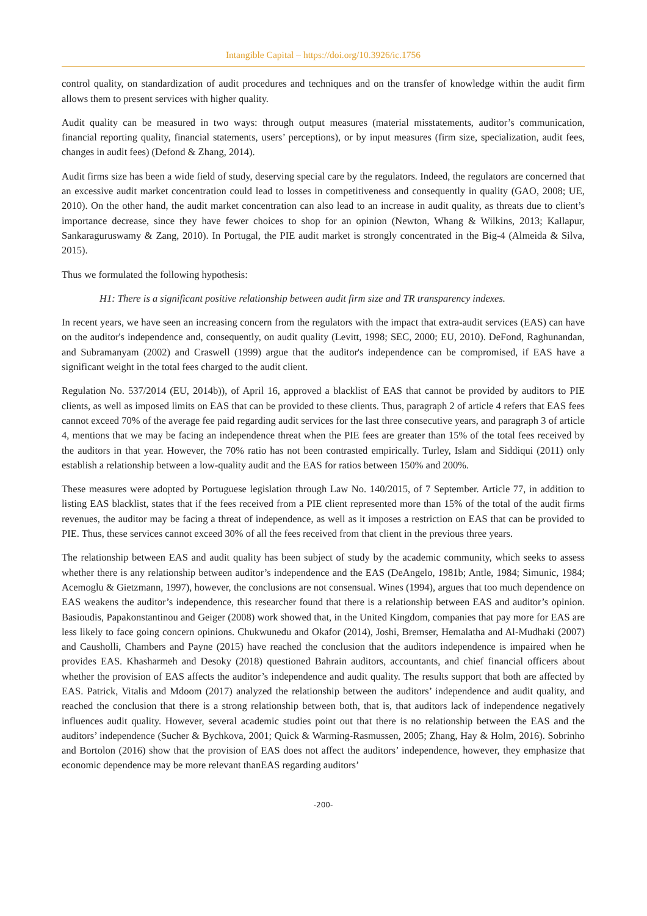Intangible Capital – https://doi.org/10.3926/ic.1756
control quality, on standardization of audit procedures and techniques and on the transfer of knowledge within the audit firm allows them to present services with higher quality.
Audit quality can be measured in two ways: through output measures (material misstatements, auditor’s communication, financial reporting quality, financial statements, users’ perceptions), or by input measures (firm size, specialization, audit fees, changes in audit fees) (Defond & Zhang, 2014).
Audit firms size has been a wide field of study, deserving special care by the regulators. Indeed, the regulators are concerned that an excessive audit market concentration could lead to losses in competitiveness and consequently in quality (GAO, 2008; UE, 2010). On the other hand, the audit market concentration can also lead to an increase in audit quality, as threats due to client’s importance decrease, since they have fewer choices to shop for an opinion (Newton, Whang & Wilkins, 2013; Kallapur, Sankaraguruswamy & Zang, 2010). In Portugal, the PIE audit market is strongly concentrated in the Big-4 (Almeida & Silva, 2015).
Thus we formulated the following hypothesis:
H1: There is a significant positive relationship between audit firm size and TR transparency indexes.
In recent years, we have seen an increasing concern from the regulators with the impact that extra-audit services (EAS) can have on the auditor's independence and, consequently, on audit quality (Levitt, 1998; SEC, 2000; EU, 2010). DeFond, Raghunandan, and Subramanyam (2002) and Craswell (1999) argue that the auditor's independence can be compromised, if EAS have a significant weight in the total fees charged to the audit client.
Regulation No. 537/2014 (EU, 2014b)), of April 16, approved a blacklist of EAS that cannot be provided by auditors to PIE clients, as well as imposed limits on EAS that can be provided to these clients. Thus, paragraph 2 of article 4 refers that EAS fees cannot exceed 70% of the average fee paid regarding audit services for the last three consecutive years, and paragraph 3 of article 4, mentions that we may be facing an independence threat when the PIE fees are greater than 15% of the total fees received by the auditors in that year. However, the 70% ratio has not been contrasted empirically. Turley, Islam and Siddiqui (2011) only establish a relationship between a low-quality audit and the EAS for ratios between 150% and 200%.
These measures were adopted by Portuguese legislation through Law No. 140/2015, of 7 September. Article 77, in addition to listing EAS blacklist, states that if the fees received from a PIE client represented more than 15% of the total of the audit firms revenues, the auditor may be facing a threat of independence, as well as it imposes a restriction on EAS that can be provided to PIE. Thus, these services cannot exceed 30% of all the fees received from that client in the previous three years.
The relationship between EAS and audit quality has been subject of study by the academic community, which seeks to assess whether there is any relationship between auditor’s independence and the EAS (DeAngelo, 1981b; Antle, 1984; Simunic, 1984; Acemoglu & Gietzmann, 1997), however, the conclusions are not consensual. Wines (1994), argues that too much dependence on EAS weakens the auditor’s independence, this researcher found that there is a relationship between EAS and auditor’s opinion. Basioudis, Papakonstantinou and Geiger (2008) work showed that, in the United Kingdom, companies that pay more for EAS are less likely to face going concern opinions. Chukwunedu and Okafor (2014), Joshi, Bremser, Hemalatha and Al-Mudhaki (2007) and Causholli, Chambers and Payne (2015) have reached the conclusion that the auditors independence is impaired when he provides EAS. Khasharmeh and Desoky (2018) questioned Bahrain auditors, accountants, and chief financial officers about whether the provision of EAS affects the auditor’s independence and audit quality. The results support that both are affected by EAS. Patrick, Vitalis and Mdoom (2017) analyzed the relationship between the auditors’ independence and audit quality, and reached the conclusion that there is a strong relationship between both, that is, that auditors lack of independence negatively influences audit quality. However, several academic studies point out that there is no relationship between the EAS and the auditors’ independence (Sucher & Bychkova, 2001; Quick & Warming-Rasmussen, 2005; Zhang, Hay & Holm, 2016). Sobrinho and Bortolon (2016) show that the provision of EAS does not affect the auditors’ independence, however, they emphasize that economic dependence may be more relevant thanEAS regarding auditors’
-200-